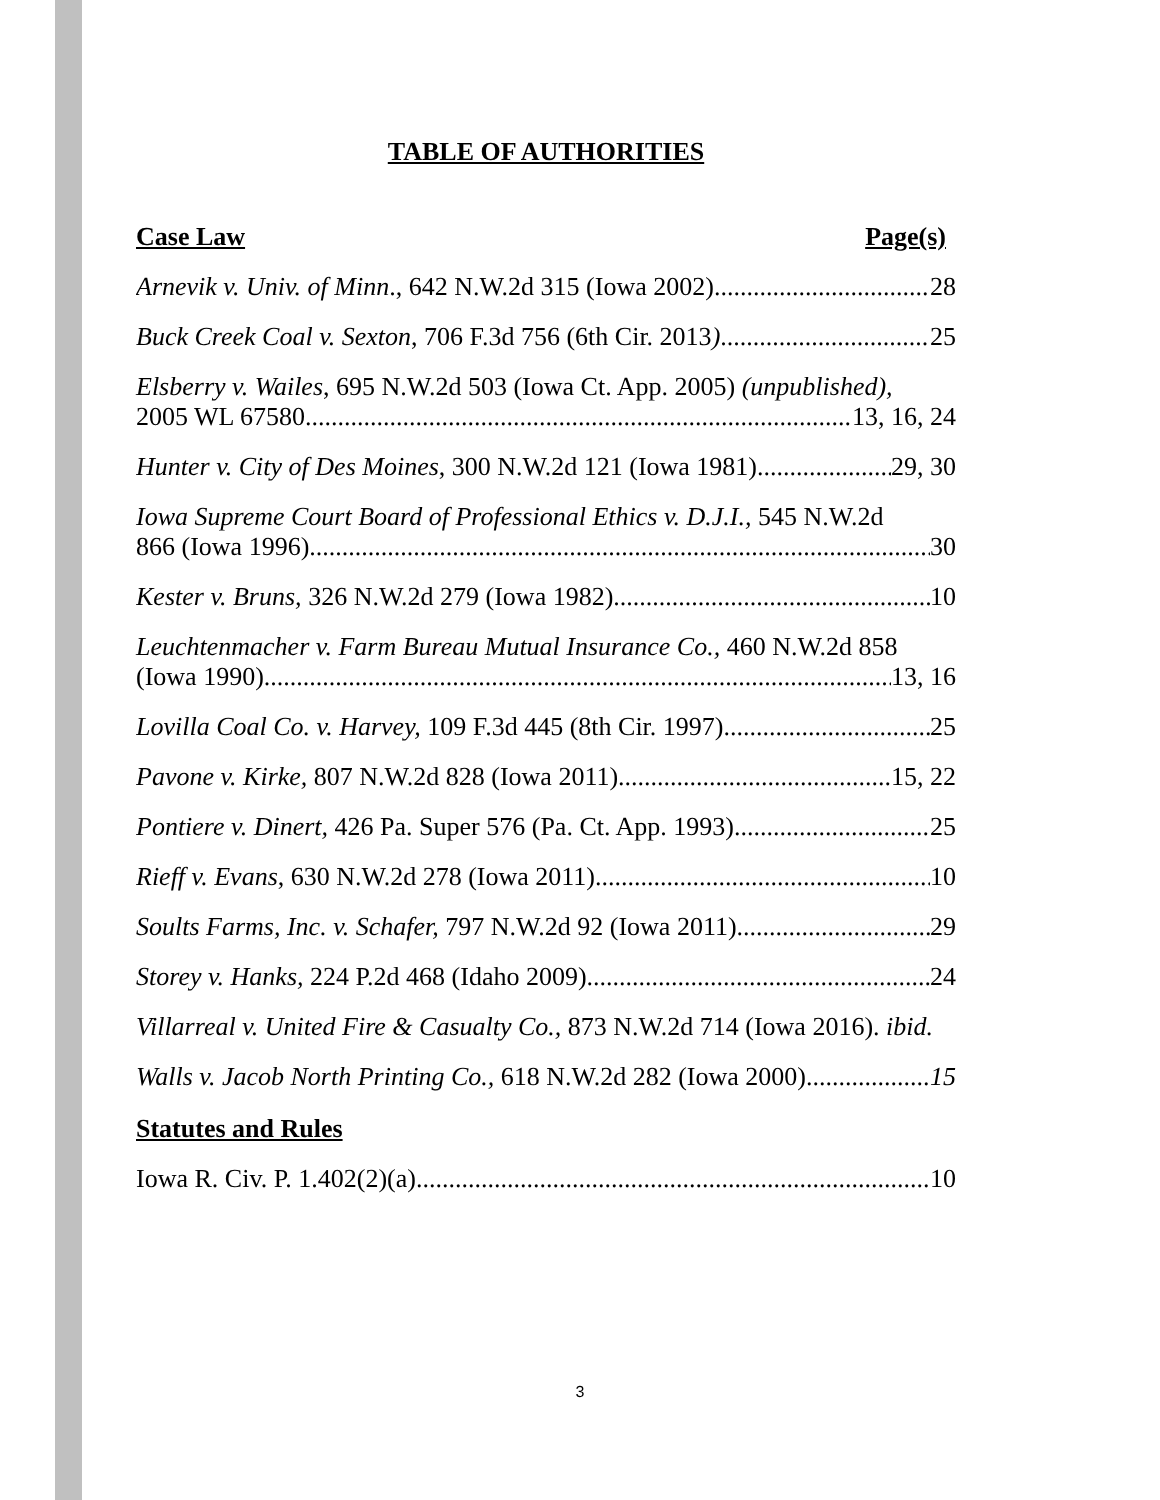TABLE OF AUTHORITIES
Case Law Page(s)
Arnevik v. Univ. of Minn., 642 N.W.2d 315 (Iowa 2002) 28
Buck Creek Coal v. Sexton, 706 F.3d 756 (6th Cir. 2013) 25
Elsberry v. Wailes, 695 N.W.2d 503 (Iowa Ct. App. 2005) (unpublished),
2005 WL 67580 13, 16, 24
Hunter v. City of Des Moines, 300 N.W.2d 121 (Iowa 1981) 29, 30
Iowa Supreme Court Board of Professional Ethics v. D.J.I., 545 N.W.2d
866 (Iowa 1996) 30
Kester v. Bruns, 326 N.W.2d 279 (Iowa 1982) 10
Leuchtenmacher v. Farm Bureau Mutual Insurance Co., 460 N.W.2d 858
(Iowa 1990) 13, 16
Lovilla Coal Co. v. Harvey, 109 F.3d 445 (8th Cir. 1997) 25
Pavone v. Kirke, 807 N.W.2d 828 (Iowa 2011) 15, 22
Pontiere v. Dinert, 426 Pa. Super 576 (Pa. Ct. App. 1993) 25
Rieff v. Evans, 630 N.W.2d 278 (Iowa 2011) 10
Soults Farms, Inc. v. Schafer, 797 N.W.2d 92 (Iowa 2011) 29
Storey v. Hanks, 224 P.2d 468 (Idaho 2009) 24
Villarreal v. United Fire & Casualty Co., 873 N.W.2d 714 (Iowa 2016). ibid.
Walls v. Jacob North Printing Co., 618 N.W.2d 282 (Iowa 2000) 15
Statutes and Rules
Iowa R. Civ. P. 1.402(2)(a) 10
3